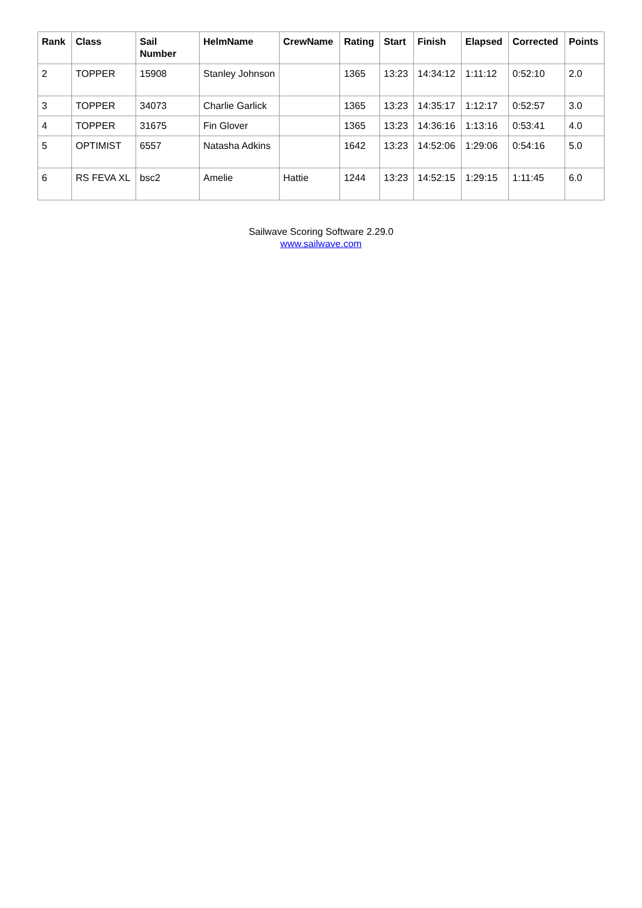| Rank | Class | Sail Number | HelmName | CrewName | Rating | Start | Finish | Elapsed | Corrected | Points |
| --- | --- | --- | --- | --- | --- | --- | --- | --- | --- | --- |
| 2 | TOPPER | 15908 | Stanley Johnson | | 1365 | 13:23 | 14:34:12 | 1:11:12 | 0:52:10 | 2.0 |
| 3 | TOPPER | 34073 | Charlie Garlick | | 1365 | 13:23 | 14:35:17 | 1:12:17 | 0:52:57 | 3.0 |
| 4 | TOPPER | 31675 | Fin Glover | | 1365 | 13:23 | 14:36:16 | 1:13:16 | 0:53:41 | 4.0 |
| 5 | OPTIMIST | 6557 | Natasha Adkins | | 1642 | 13:23 | 14:52:06 | 1:29:06 | 0:54:16 | 5.0 |
| 6 | RS FEVA XL | bsc2 | Amelie | Hattie | 1244 | 13:23 | 14:52:15 | 1:29:15 | 1:11:45 | 6.0 |
Sailwave Scoring Software 2.29.0
www.sailwave.com